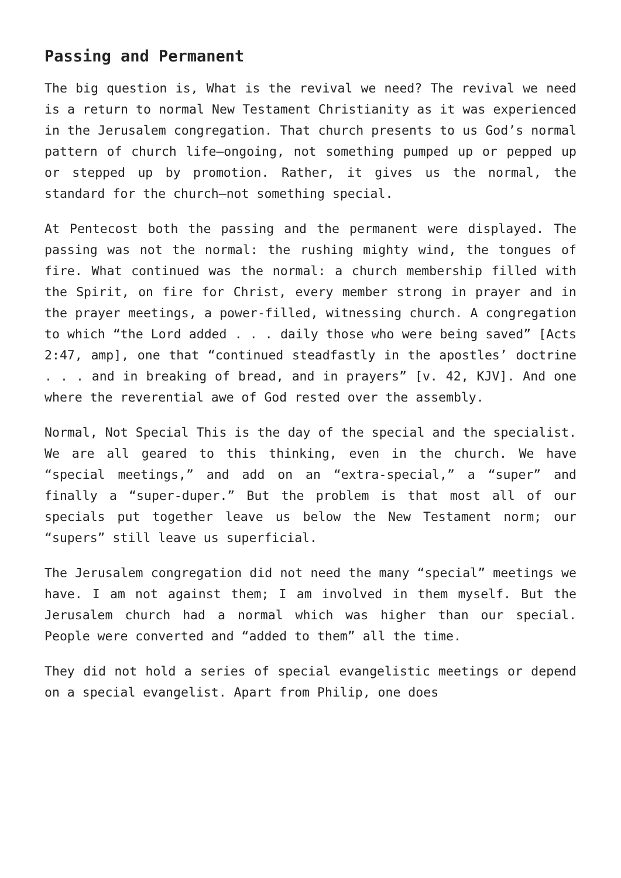Passing and Permanent
The big question is, What is the revival we need? The revival we need is a return to normal New Testament Christianity as it was experienced in the Jerusalem congregation. That church presents to us God’s normal pattern of church life—ongoing, not something pumped up or pepped up or stepped up by promotion. Rather, it gives us the normal, the standard for the church—not something special.
At Pentecost both the passing and the permanent were displayed. The passing was not the normal: the rushing mighty wind, the tongues of fire. What continued was the normal: a church membership filled with the Spirit, on fire for Christ, every member strong in prayer and in the prayer meetings, a power-filled, witnessing church. A congregation to which “the Lord added . . . daily those who were being saved” [Acts 2:47, amp], one that “continued steadfastly in the apostles’ doctrine . . . and in breaking of bread, and in prayers” [v. 42, KJV]. And one where the reverential awe of God rested over the assembly.
Normal, Not Special This is the day of the special and the specialist. We are all geared to this thinking, even in the church. We have “special meetings,” and add on an “extra-special,” a “super” and finally a “super-duper.” But the problem is that most all of our specials put together leave us below the New Testament norm; our “supers” still leave us superficial.
The Jerusalem congregation did not need the many “special” meetings we have. I am not against them; I am involved in them myself. But the Jerusalem church had a normal which was higher than our special. People were converted and “added to them” all the time.
They did not hold a series of special evangelistic meetings or depend on a special evangelist. Apart from Philip, one does